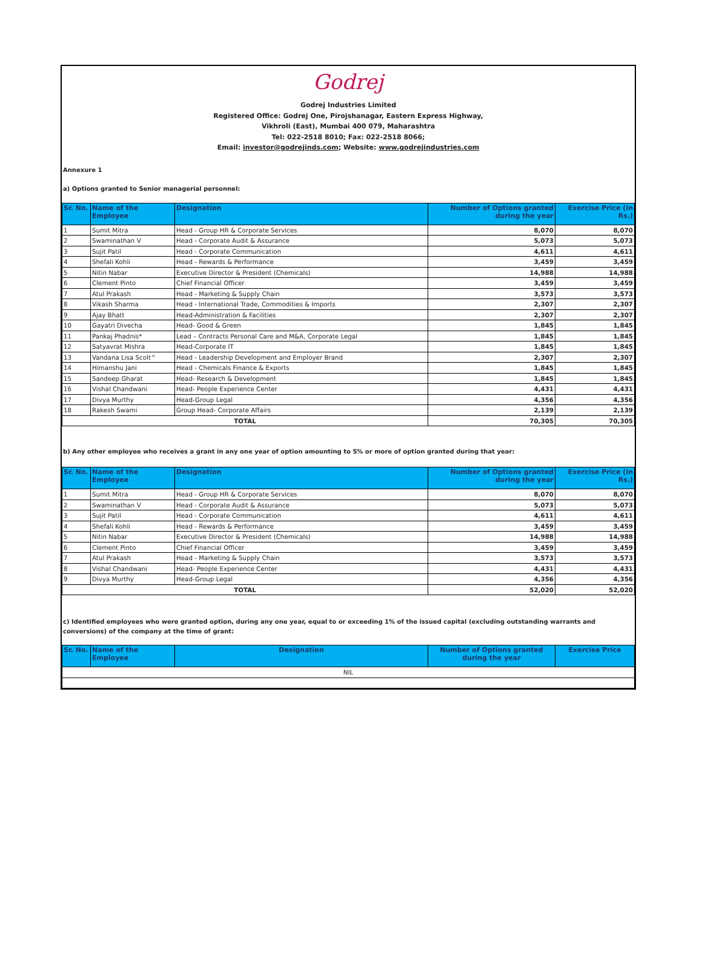Godrej
Godrej Industries Limited
Registered Office: Godrej One, Pirojshanagar, Eastern Express Highway,
Vikhroli (East), Mumbai 400 079, Maharashtra
Tel: 022-2518 8010; Fax: 022-2518 8066;
Email: investor@godrejinds.com; Website: www.godrejindustries.com
Annexure 1
a) Options granted to Senior managerial personnel:
| Sr. No. | Name of the Employee | Designation | Number of Options granted during the year | Exercise Price (in Rs.) |
| --- | --- | --- | --- | --- |
| 1 | Sumit Mitra | Head - Group HR & Corporate Services | 8,070 | 8,070 |
| 2 | Swaminathan V | Head - Corporate Audit & Assurance | 5,073 | 5,073 |
| 3 | Sujit Patil | Head - Corporate Communication | 4,611 | 4,611 |
| 4 | Shefali Kohli | Head - Rewards & Performance | 3,459 | 3,459 |
| 5 | Nitin Nabar | Executive Director & President (Chemicals) | 14,988 | 14,988 |
| 6 | Clement Pinto | Chief Financial Officer | 3,459 | 3,459 |
| 7 | Atul Prakash | Head - Marketing & Supply Chain | 3,573 | 3,573 |
| 8 | Vikash Sharma | Head - International Trade, Commodities & Imports | 2,307 | 2,307 |
| 9 | Ajay Bhatt | Head-Administration & Facilities | 2,307 | 2,307 |
| 10 | Gayatri Divecha | Head- Good & Green | 1,845 | 1,845 |
| 11 | Pankaj Phadnis* | Lead – Contracts Personal Care and M&A, Corporate Legal | 1,845 | 1,845 |
| 12 | Satyavrat Mishra | Head-Corporate IT | 1,845 | 1,845 |
| 13 | Vandana Lisa Scolt^ | Head - Leadership Development and Employer Brand | 2,307 | 2,307 |
| 14 | Himanshu Jani | Head - Chemicals Finance & Exports | 1,845 | 1,845 |
| 15 | Sandeep Gharat | Head- Research & Development | 1,845 | 1,845 |
| 16 | Vishal Chandwani | Head- People Experience Center | 4,431 | 4,431 |
| 17 | Divya Murthy | Head-Group Legal | 4,356 | 4,356 |
| 18 | Rakesh Swami | Group Head- Corporate Affairs | 2,139 | 2,139 |
| TOTAL | | | 70,305 | 70,305 |
b) Any other employee who receives a grant in any one year of option amounting to 5% or more of option granted during that year:
| Sr. No. | Name of the Employee | Designation | Number of Options granted during the year | Exercise Price (in Rs.) |
| --- | --- | --- | --- | --- |
| 1 | Sumit Mitra | Head - Group HR & Corporate Services | 8,070 | 8,070 |
| 2 | Swaminathan V | Head - Corporate Audit & Assurance | 5,073 | 5,073 |
| 3 | Sujit Patil | Head - Corporate Communication | 4,611 | 4,611 |
| 4 | Shefali Kohli | Head - Rewards & Performance | 3,459 | 3,459 |
| 5 | Nitin Nabar | Executive Director & President (Chemicals) | 14,988 | 14,988 |
| 6 | Clement Pinto | Chief Financial Officer | 3,459 | 3,459 |
| 7 | Atul Prakash | Head - Marketing & Supply Chain | 3,573 | 3,573 |
| 8 | Vishal Chandwani | Head- People Experience Center | 4,431 | 4,431 |
| 9 | Divya Murthy | Head-Group Legal | 4,356 | 4,356 |
| TOTAL | | | 52,020 | 52,020 |
c) Identified employees who were granted option, during any one year, equal to or exceeding 1% of the issued capital (excluding outstanding warrants and conversions) of the company at the time of grant:
| Sr. No. | Name of the Employee | Designation | Number of Options granted during the year | Exercise Price |
| --- | --- | --- | --- | --- |
| NIL | | | | |